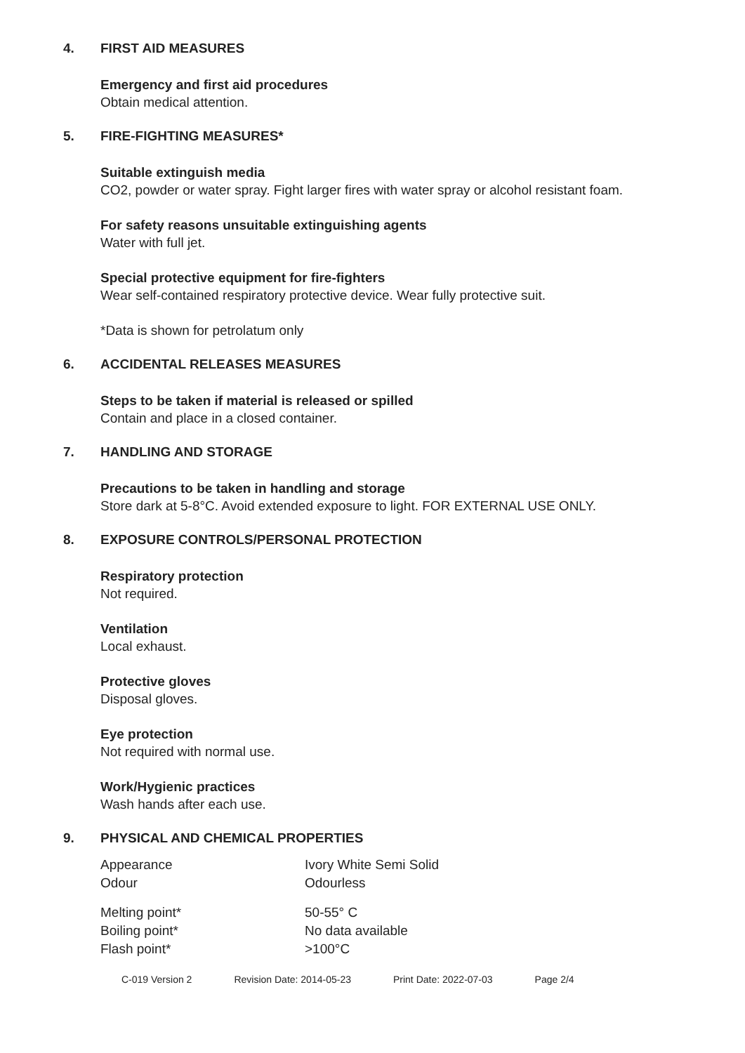4. FIRST AID MEASURES
Emergency and first aid procedures
Obtain medical attention.
5. FIRE-FIGHTING MEASURES*
Suitable extinguish media
CO2, powder or water spray. Fight larger fires with water spray or alcohol resistant foam.
For safety reasons unsuitable extinguishing agents
Water with full jet.
Special protective equipment for fire-fighters
Wear self-contained respiratory protective device. Wear fully protective suit.
*Data is shown for petrolatum only
6. ACCIDENTAL RELEASES MEASURES
Steps to be taken if material is released or spilled
Contain and place in a closed container.
7. HANDLING AND STORAGE
Precautions to be taken in handling and storage
Store dark at 5-8°C. Avoid extended exposure to light. FOR EXTERNAL USE ONLY.
8. EXPOSURE CONTROLS/PERSONAL PROTECTION
Respiratory protection
Not required.
Ventilation
Local exhaust.
Protective gloves
Disposal gloves.
Eye protection
Not required with normal use.
Work/Hygienic practices
Wash hands after each use.
9. PHYSICAL AND CHEMICAL PROPERTIES
| Appearance | Ivory White Semi Solid |
| Odour | Odourless |
| Melting point* | 50-55° C |
| Boiling point* | No data available |
| Flash point* | >100°C |
C-019 Version 2 Revision Date: 2014-05-23 Print Date: 2022-07-03 Page 2/4